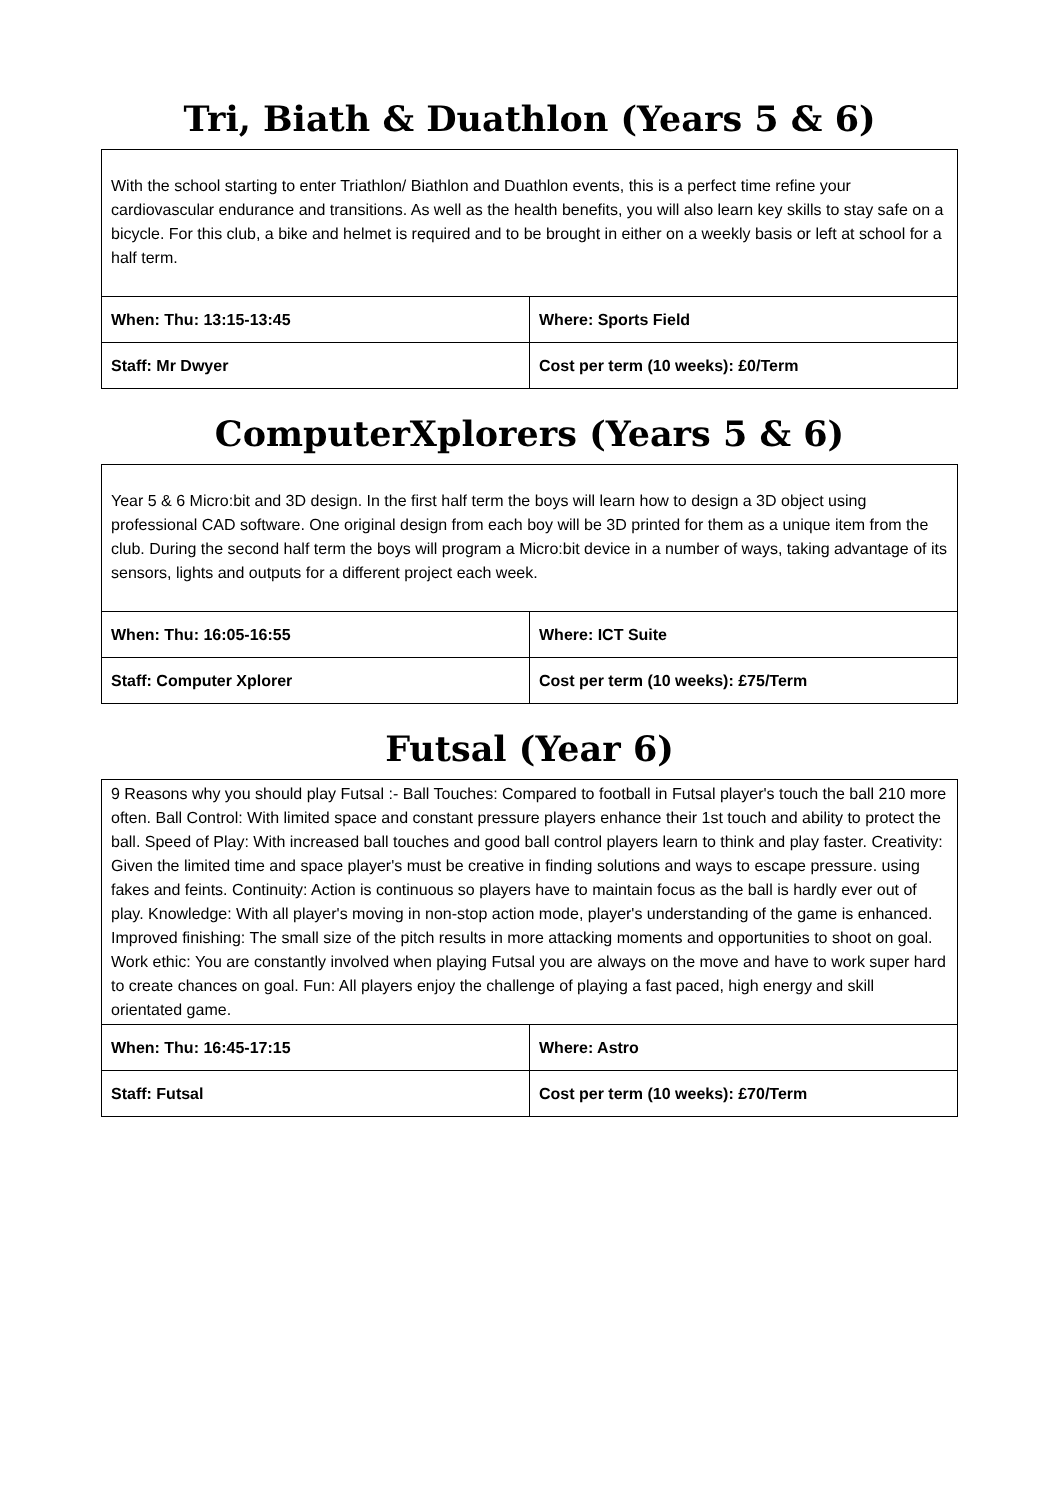Tri, Biath & Duathlon (Years 5 & 6)
| With the school starting to enter Triathlon/ Biathlon and Duathlon events, this is a perfect time refine your cardiovascular endurance and transitions. As well as the health benefits, you will also learn key skills to stay safe on a bicycle. For this club, a bike and helmet is required and to be brought in either on a weekly basis or left at school for a half term. | |
| When: Thu: 13:15-13:45 | Where: Sports Field |
| Staff: Mr Dwyer | Cost per term (10 weeks): £0/Term |
ComputerXplorers (Years 5 & 6)
| Year 5 & 6 Micro:bit and 3D design. In the first half term the boys will learn how to design a 3D object using professional CAD software. One original design from each boy will be 3D printed for them as a unique item from the club. During the second half term the boys will program a Micro:bit device in a number of ways, taking advantage of its sensors, lights and outputs for a different project each week. | |
| When: Thu: 16:05-16:55 | Where: ICT Suite |
| Staff: Computer Xplorer | Cost per term (10 weeks): £75/Term |
Futsal (Year 6)
| 9 Reasons why you should play Futsal :- Ball Touches: Compared to football in Futsal player's touch the ball 210 more often. Ball Control: With limited space and constant pressure players enhance their 1st touch and ability to protect the ball. Speed of Play: With increased ball touches and good ball control players learn to think and play faster. Creativity: Given the limited time and space player's must be creative in finding solutions and ways to escape pressure. using fakes and feints. Continuity: Action is continuous so players have to maintain focus as the ball is hardly ever out of play. Knowledge: With all player's moving in non-stop action mode, player's understanding of the game is enhanced. Improved finishing: The small size of the pitch results in more attacking moments and opportunities to shoot on goal. Work ethic: You are constantly involved when playing Futsal you are always on the move and have to work super hard to create chances on goal. Fun: All players enjoy the challenge of playing a fast paced, high energy and skill orientated game. | |
| When: Thu: 16:45-17:15 | Where: Astro |
| Staff: Futsal | Cost per term (10 weeks): £70/Term |